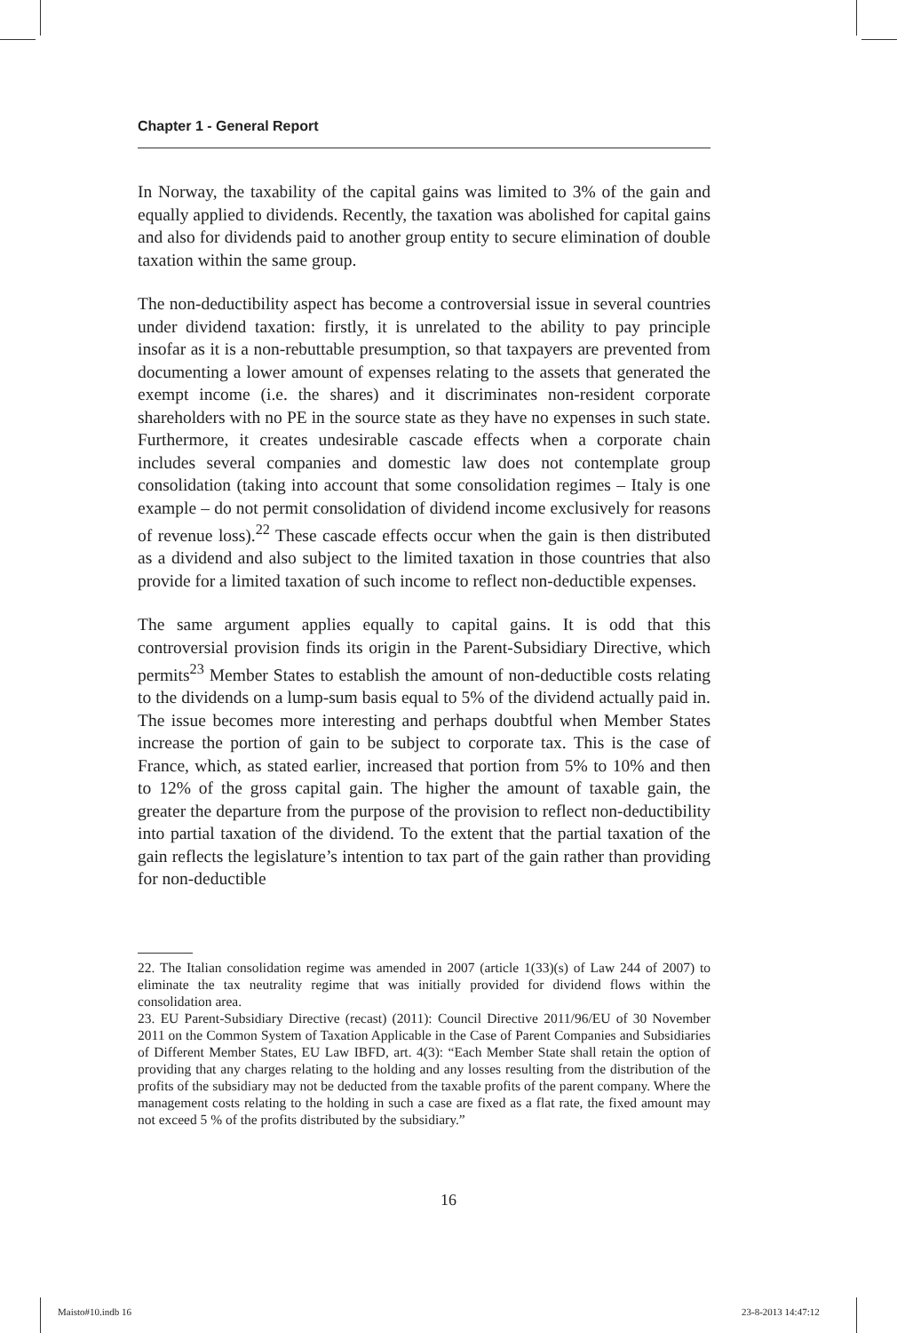Chapter 1 - General Report
In Norway, the taxability of the capital gains was limited to 3% of the gain and equally applied to dividends. Recently, the taxation was abolished for capital gains and also for dividends paid to another group entity to secure elimination of double taxation within the same group.
The non-deductibility aspect has become a controversial issue in several countries under dividend taxation: firstly, it is unrelated to the ability to pay principle insofar as it is a non-rebuttable presumption, so that taxpayers are prevented from documenting a lower amount of expenses relating to the assets that generated the exempt income (i.e. the shares) and it discriminates non-resident corporate shareholders with no PE in the source state as they have no expenses in such state. Furthermore, it creates undesirable cascade effects when a corporate chain includes several companies and domestic law does not contemplate group consolidation (taking into account that some consolidation regimes – Italy is one example – do not permit consolidation of dividend income exclusively for reasons of revenue loss).<sup>22</sup> These cascade effects occur when the gain is then distributed as a dividend and also subject to the limited taxation in those countries that also provide for a limited taxation of such income to reflect non-deductible expenses.
The same argument applies equally to capital gains. It is odd that this controversial provision finds its origin in the Parent-Subsidiary Directive, which permits<sup>23</sup> Member States to establish the amount of non-deductible costs relating to the dividends on a lump-sum basis equal to 5% of the dividend actually paid in. The issue becomes more interesting and perhaps doubtful when Member States increase the portion of gain to be subject to corporate tax. This is the case of France, which, as stated earlier, increased that portion from 5% to 10% and then to 12% of the gross capital gain. The higher the amount of taxable gain, the greater the departure from the purpose of the provision to reflect non-deductibility into partial taxation of the dividend. To the extent that the partial taxation of the gain reflects the legislature’s intention to tax part of the gain rather than providing for non-deductible
22. The Italian consolidation regime was amended in 2007 (article 1(33)(s) of Law 244 of 2007) to eliminate the tax neutrality regime that was initially provided for dividend flows within the consolidation area.
23. EU Parent-Subsidiary Directive (recast) (2011): Council Directive 2011/96/EU of 30 November 2011 on the Common System of Taxation Applicable in the Case of Parent Companies and Subsidiaries of Different Member States, EU Law IBFD, art. 4(3): “Each Member State shall retain the option of providing that any charges relating to the holding and any losses resulting from the distribution of the profits of the subsidiary may not be deducted from the taxable profits of the parent company. Where the management costs relating to the holding in such a case are fixed as a flat rate, the fixed amount may not exceed 5 % of the profits distributed by the subsidiary.”
16
Maisto#10.indb 16 23-8-2013 14:47:12